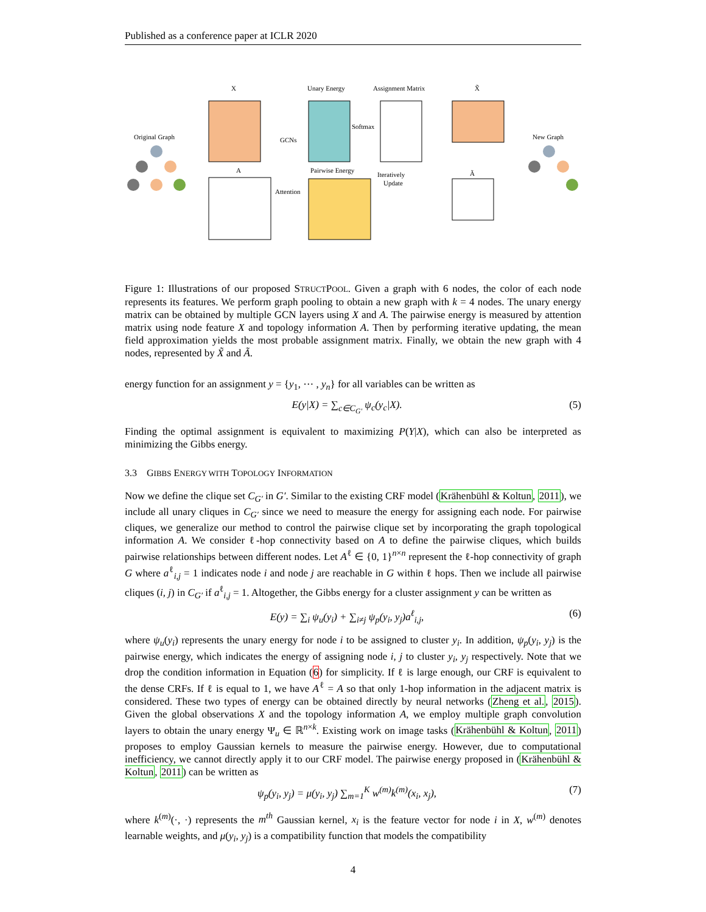Published as a conference paper at ICLR 2020
Original Graph
X
Unary Energy
Softmax
Assignment Matrix
X̃
GCNs
New Graph
A
Pairwise Energy
Attention
Iteratively
Update
Ã
Figure 1: Illustrations of our proposed STRUCTPOOL. Given a graph with 6 nodes, the color of each node represents its features. We perform graph pooling to obtain a new graph with k = 4 nodes. The unary energy matrix can be obtained by multiple GCN layers using X and A. The pairwise energy is measured by attention matrix using node feature X and topology information A. Then by performing iterative updating, the mean field approximation yields the most probable assignment matrix. Finally, we obtain the new graph with 4 nodes, represented by X̃ and Ã.
energy function for an assignment y = {y<sub>1</sub>, ⋯ , y<sub>n</sub>} for all variables can be written as
E(y|X) = ∑<sub>c∈C<sub>G′</sub></sub> ψ<sub>c</sub>(y<sub>c</sub>|X). (5)
Finding the optimal assignment is equivalent to maximizing P(Y|X), which can also be interpreted as minimizing the Gibbs energy.
3.3 GIBBS ENERGY WITH TOPOLOGY INFORMATION
Now we define the clique set C<sub>G′</sub> in G′. Similar to the existing CRF model (Krähenbühl & Koltun, 2011), we include all unary cliques in C<sub>G′</sub> since we need to measure the energy for assigning each node. For pairwise cliques, we generalize our method to control the pairwise clique set by incorporating the graph topological information A. We consider ℓ-hop connectivity based on A to define the pairwise cliques, which builds pairwise relationships between different nodes. Let A<sup>ℓ</sup> ∈ {0, 1}<sup>n×n</sup> represent the ℓ-hop connectivity of graph G where a<sup>ℓ</sup><sub>i,j</sub> = 1 indicates node i and node j are reachable in G within ℓ hops. Then we include all pairwise cliques (i, j) in C<sub>G′</sub> if a<sup>ℓ</sup><sub>i,j</sub> = 1. Altogether, the Gibbs energy for a cluster assignment y can be written as
E(y) = ∑<sub>i</sub> ψ<sub>u</sub>(y<sub>i</sub>) + ∑<sub>i≠j</sub> ψ<sub>p</sub>(y<sub>i</sub>, y<sub>j</sub>)a<sup>ℓ</sup><sub>i,j</sub>, (6)
where ψ<sub>u</sub>(y<sub>i</sub>) represents the unary energy for node i to be assigned to cluster y<sub>i</sub>. In addition, ψ<sub>p</sub>(y<sub>i</sub>, y<sub>j</sub>) is the pairwise energy, which indicates the energy of assigning node i, j to cluster y<sub>i</sub>, y<sub>j</sub> respectively. Note that we drop the condition information in Equation (6) for simplicity. If ℓ is large enough, our CRF is equivalent to the dense CRFs. If ℓ is equal to 1, we have A<sup>ℓ</sup> = A so that only 1-hop information in the adjacent matrix is considered. These two types of energy can be obtained directly by neural networks (Zheng et al., 2015). Given the global observations X and the topology information A, we employ multiple graph convolution layers to obtain the unary energy Ψ<sub>u</sub> ∈ ℝ<sup>n×k</sup>. Existing work on image tasks (Krähenbühl & Koltun, 2011) proposes to employ Gaussian kernels to measure the pairwise energy. However, due to computational inefficiency, we cannot directly apply it to our CRF model. The pairwise energy proposed in (Krähenbühl & Koltun, 2011) can be written as
ψ<sub>p</sub>(y<sub>i</sub>, y<sub>j</sub>) = μ(y<sub>i</sub>, y<sub>j</sub>) ∑<sub>m=1</sub><sup>K</sup> w<sup>(m)</sup>k<sup>(m)</sup>(x<sub>i</sub>, x<sub>j</sub>), (7)
where k<sup>(m)</sup>(·, ·) represents the m<sup>th</sup> Gaussian kernel, x<sub>i</sub> is the feature vector for node i in X, w<sup>(m)</sup> denotes learnable weights, and μ(y<sub>i</sub>, y<sub>j</sub>) is a compatibility function that models the compatibility
4